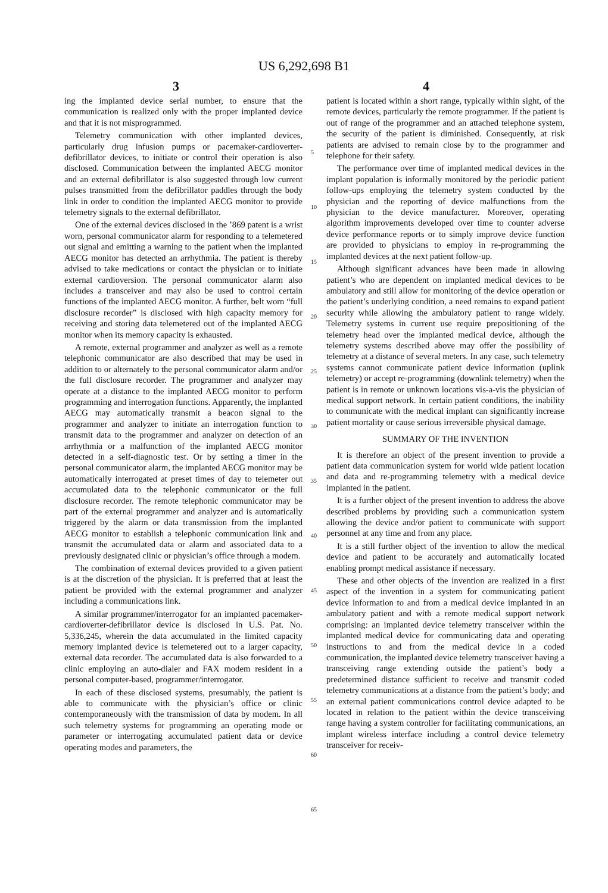US 6,292,698 B1
3 4
ing the implanted device serial number, to ensure that the communication is realized only with the proper implanted device and that it is not misprogrammed.
Telemetry communication with other implanted devices, particularly drug infusion pumps or pacemaker-cardioverter-defibrillator devices, to initiate or control their operation is also disclosed. Communication between the implanted AECG monitor and an external defibrillator is also suggested through low current pulses transmitted from the defibrillator paddles through the body link in order to condition the implanted AECG monitor to provide telemetry signals to the external defibrillator.
One of the external devices disclosed in the ’869 patent is a wrist worn, personal communicator alarm for responding to a telemetered out signal and emitting a warning to the patient when the implanted AECG monitor has detected an arrhythmia. The patient is thereby advised to take medications or contact the physician or to initiate external cardioversion. The personal communicator alarm also includes a transceiver and may also be used to control certain functions of the implanted AECG monitor. A further, belt worn “full disclosure recorder” is disclosed with high capacity memory for receiving and storing data telemetered out of the implanted AECG monitor when its memory capacity is exhausted.
A remote, external programmer and analyzer as well as a remote telephonic communicator are also described that may be used in addition to or alternately to the personal communicator alarm and/or the full disclosure recorder. The programmer and analyzer may operate at a distance to the implanted AECG monitor to perform programming and interrogation functions. Apparently, the implanted AECG may automatically transmit a beacon signal to the programmer and analyzer to initiate an interrogation function to transmit data to the programmer and analyzer on detection of an arrhythmia or a malfunction of the implanted AECG monitor detected in a self-diagnostic test. Or by setting a timer in the personal communicator alarm, the implanted AECG monitor may be automatically interrogated at preset times of day to telemeter out accumulated data to the telephonic communicator or the full disclosure recorder. The remote telephonic communicator may be part of the external programmer and analyzer and is automatically triggered by the alarm or data transmission from the implanted AECG monitor to establish a telephonic communication link and transmit the accumulated data or alarm and associated data to a previously designated clinic or physician’s office through a modem.
The combination of external devices provided to a given patient is at the discretion of the physician. It is preferred that at least the patient be provided with the external programmer and analyzer including a communications link.
A similar programmer/interrogator for an implanted pacemaker-cardioverter-defibrillator device is disclosed in U.S. Pat. No. 5,336,245, wherein the data accumulated in the limited capacity memory implanted device is telemetered out to a larger capacity, external data recorder. The accumulated data is also forwarded to a clinic employing an auto-dialer and FAX modem resident in a personal computer-based, programmer/interrogator.
In each of these disclosed systems, presumably, the patient is able to communicate with the physician’s office or clinic contemporaneously with the transmission of data by modem. In all such telemetry systems for programming an operating mode or parameter or interrogating accumulated patient data or device operating modes and parameters, the
5
10
15
20
25
30
35
40
45
50
55
60
65
patient is located within a short range, typically within sight, of the remote devices, particularly the remote programmer. If the patient is out of range of the programmer and an attached telephone system, the security of the patient is diminished. Consequently, at risk patients are advised to remain close by to the programmer and telephone for their safety.
The performance over time of implanted medical devices in the implant population is informally monitored by the periodic patient follow-ups employing the telemetry system conducted by the physician and the reporting of device malfunctions from the physician to the device manufacturer. Moreover, operating algorithm improvements developed over time to counter adverse device performance reports or to simply improve device function are provided to physicians to employ in re-programming the implanted devices at the next patient follow-up.
Although significant advances have been made in allowing patient’s who are dependent on implanted medical devices to be ambulatory and still allow for monitoring of the device operation or the patient’s underlying condition, a need remains to expand patient security while allowing the ambulatory patient to range widely. Telemetry systems in current use require prepositioning of the telemetry head over the implanted medical device, although the telemetry systems described above may offer the possibility of telemetry at a distance of several meters. In any case, such telemetry systems cannot communicate patient device information (uplink telemetry) or accept re-programming (downlink telemetry) when the patient is in remote or unknown locations vis-a-vis the physician of medical support network. In certain patient conditions, the inability to communicate with the medical implant can significantly increase patient mortality or cause serious irreversible physical damage.
SUMMARY OF THE INVENTION
It is therefore an object of the present invention to provide a patient data communication system for world wide patient location and data and re-programming telemetry with a medical device implanted in the patient.
It is a further object of the present invention to address the above described problems by providing such a communication system allowing the device and/or patient to communicate with support personnel at any time and from any place.
It is a still further object of the invention to allow the medical device and patient to be accurately and automatically located enabling prompt medical assistance if necessary.
These and other objects of the invention are realized in a first aspect of the invention in a system for communicating patient device information to and from a medical device implanted in an ambulatory patient and with a remote medical support network comprising: an implanted device telemetry transceiver within the implanted medical device for communicating data and operating instructions to and from the medical device in a coded communication, the implanted device telemetry transceiver having a transceiving range extending outside the patient’s body a predetermined distance sufficient to receive and transmit coded telemetry communications at a distance from the patient’s body; and an external patient communications control device adapted to be located in relation to the patient within the device transceiving range having a system controller for facilitating communications, an implant wireless interface including a control device telemetry transceiver for receiv-